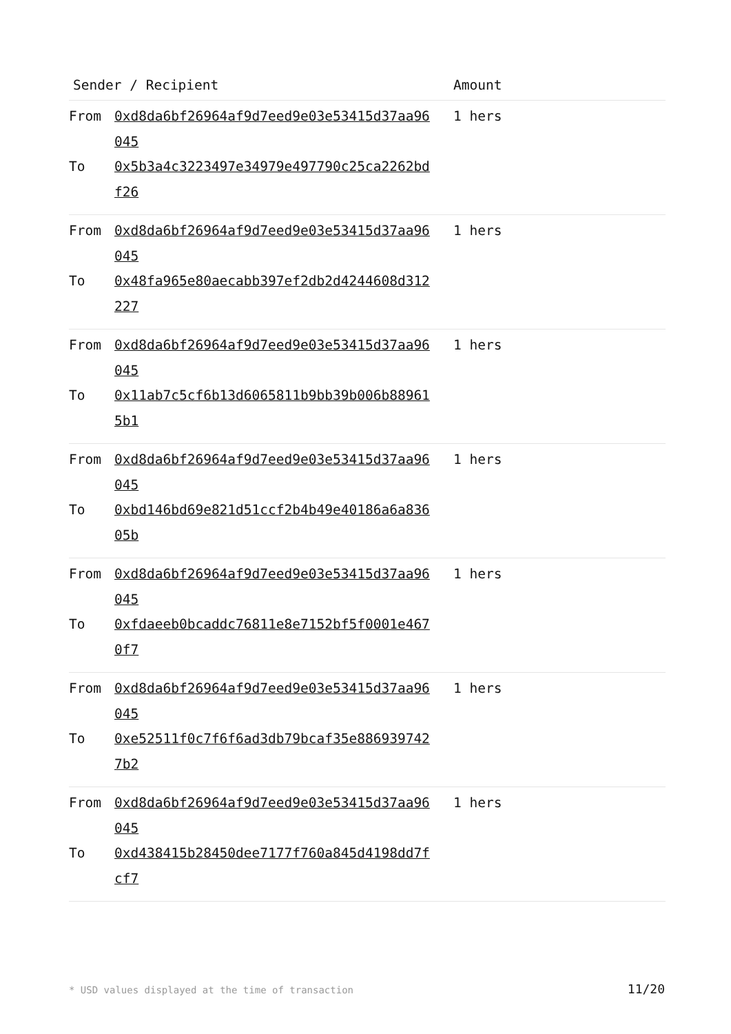| Sender / Recipient | Amount |
| --- | --- |
| From 0xd8da6bf26964af9d7eed9e03e53415d37aa96045 To 0x5b3a4c3223497e34979e497790c25ca2262bdf26 | 1 hers |
| From 0xd8da6bf26964af9d7eed9e03e53415d37aa96045 To 0x48fa965e80aecabb397ef2db2d4244608d312227 | 1 hers |
| From 0xd8da6bf26964af9d7eed9e03e53415d37aa96045 To 0x11ab7c5cf6b13d6065811b9bb39b006b889615b1 | 1 hers |
| From 0xd8da6bf26964af9d7eed9e03e53415d37aa96045 To 0xbd146bd69e821d51ccf2b4b49e40186a6a83605b | 1 hers |
| From 0xd8da6bf26964af9d7eed9e03e53415d37aa96045 To 0xfdaeeb0bcaddc76811e8e7152bf5f0001e4670f7 | 1 hers |
| From 0xd8da6bf26964af9d7eed9e03e53415d37aa96045 To 0xe52511f0c7f6f6ad3db79bcaf35e8869397427b2 | 1 hers |
| From 0xd8da6bf26964af9d7eed9e03e53415d37aa96045 To 0xd438415b28450dee7177f760a845d4198dd7fcf7 | 1 hers |
* USD values displayed at the time of transaction
11/20